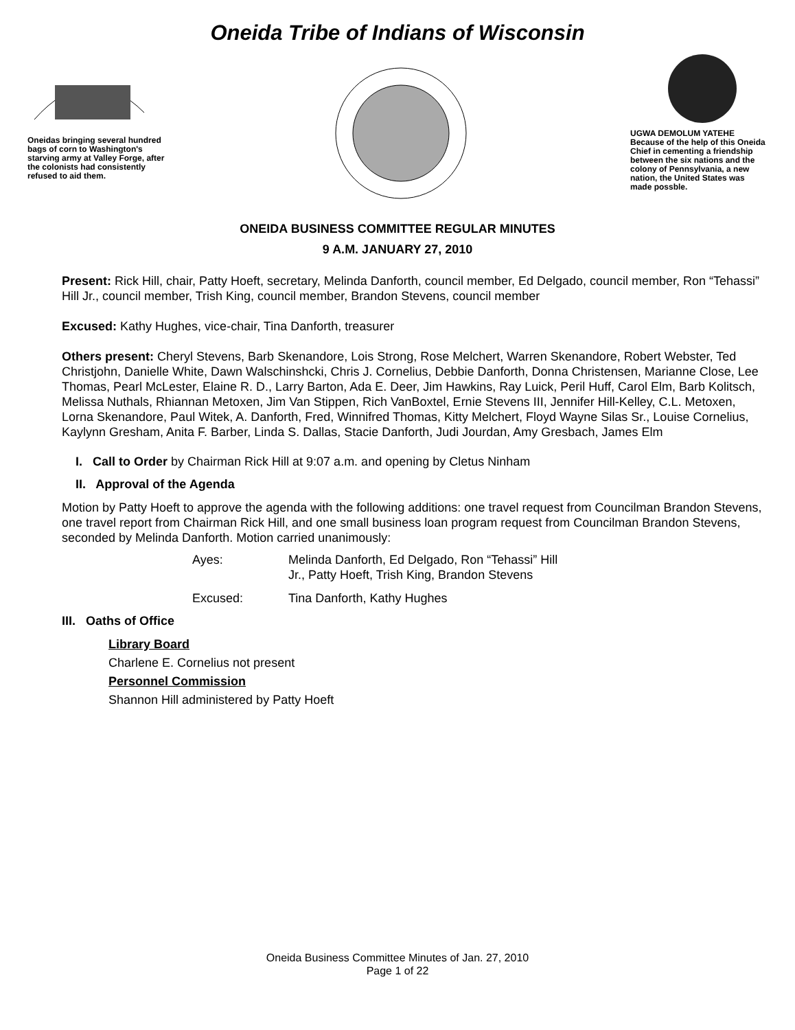Oneida Tribe of Indians of Wisconsin
Oneidas bringing several hundred bags of corn to Washington's starving army at Valley Forge, after the colonists had consistently refused to aid them.
UGWA DEMOLUM YATEHE Because of the help of this Oneida Chief in cementing a friendship between the six nations and the colony of Pennsylvania, a new nation, the United States was made possble.
ONEIDA BUSINESS COMMITTEE REGULAR MINUTES
9 A.M. JANUARY 27, 2010
Present: Rick Hill, chair, Patty Hoeft, secretary, Melinda Danforth, council member, Ed Delgado, council member, Ron “Tehassi” Hill Jr., council member, Trish King, council member, Brandon Stevens, council member
Excused: Kathy Hughes, vice-chair, Tina Danforth, treasurer
Others present: Cheryl Stevens, Barb Skenandore, Lois Strong, Rose Melchert, Warren Skenandore, Robert Webster, Ted Christjohn, Danielle White, Dawn Walschinshcki, Chris J. Cornelius, Debbie Danforth, Donna Christensen, Marianne Close, Lee Thomas, Pearl McLester, Elaine R. D., Larry Barton, Ada E. Deer, Jim Hawkins, Ray Luick, Peril Huff, Carol Elm, Barb Kolitsch, Melissa Nuthals, Rhiannan Metoxen, Jim Van Stippen, Rich VanBoxtel, Ernie Stevens III, Jennifer Hill-Kelley, C.L. Metoxen, Lorna Skenandore, Paul Witek, A. Danforth, Fred, Winnifred Thomas, Kitty Melchert, Floyd Wayne Silas Sr., Louise Cornelius, Kaylynn Gresham, Anita F. Barber, Linda S. Dallas, Stacie Danforth, Judi Jourdan, Amy Gresbach, James Elm
I. Call to Order by Chairman Rick Hill at 9:07 a.m. and opening by Cletus Ninham
II. Approval of the Agenda
Motion by Patty Hoeft to approve the agenda with the following additions: one travel request from Councilman Brandon Stevens, one travel report from Chairman Rick Hill, and one small business loan program request from Councilman Brandon Stevens, seconded by Melinda Danforth. Motion carried unanimously:
Ayes: Melinda Danforth, Ed Delgado, Ron “Tehassi” Hill
Jr., Patty Hoeft, Trish King, Brandon Stevens
Excused: Tina Danforth, Kathy Hughes
III. Oaths of Office
Library Board
Charlene E. Cornelius not present
Personnel Commission
Shannon Hill administered by Patty Hoeft
Oneida Business Committee Minutes of Jan. 27, 2010
Page 1 of 22